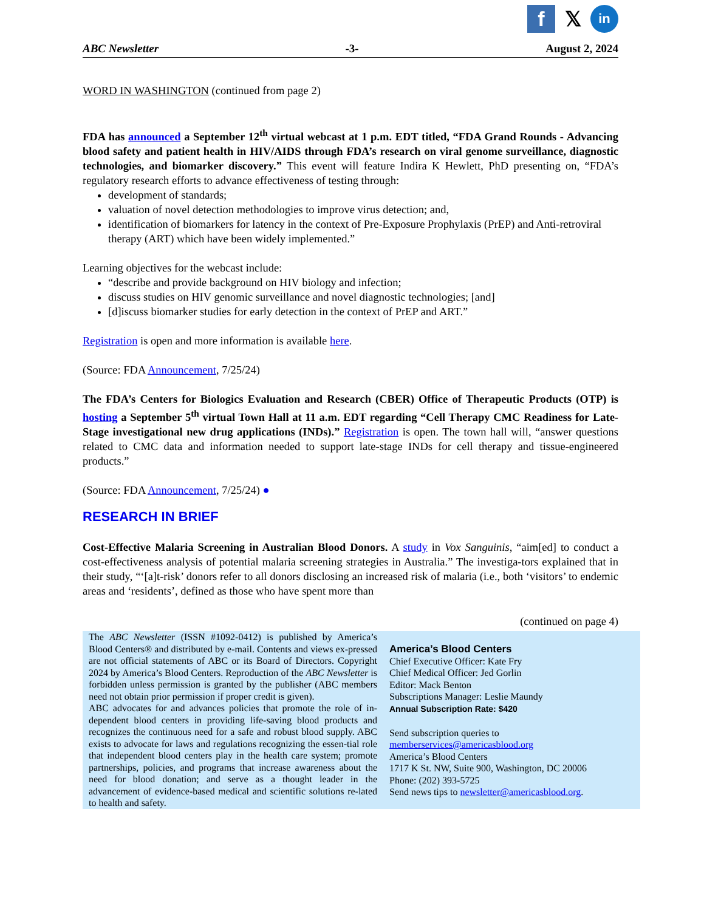f 𝕏 in
ABC Newsletter -3- August 2, 2024
WORD IN WASHINGTON (continued from page 2)
FDA has announced a September 12<sup>th</sup> virtual webcast at 1 p.m. EDT titled, “FDA Grand Rounds - Advancing blood safety and patient health in HIV/AIDS through FDA’s research on viral genome surveillance, diagnostic technologies, and biomarker discovery.” This event will feature Indira K Hewlett, PhD presenting on, “FDA’s regulatory research efforts to advance effectiveness of testing through:
development of standards;
valuation of novel detection methodologies to improve virus detection; and,
identification of biomarkers for latency in the context of Pre-Exposure Prophylaxis (PrEP) and Anti-retroviral therapy (ART) which have been widely implemented.”
Learning objectives for the webcast include:
“describe and provide background on HIV biology and infection;
discuss studies on HIV genomic surveillance and novel diagnostic technologies; [and]
[d]iscuss biomarker studies for early detection in the context of PrEP and ART.”
Registration is open and more information is available here.
(Source: FDA Announcement, 7/25/24)
The FDA’s Centers for Biologics Evaluation and Research (CBER) Office of Therapeutic Products (OTP) is hosting a September 5<sup>th</sup> virtual Town Hall at 11 a.m. EDT regarding “Cell Therapy CMC Readiness for Late-Stage investigational new drug applications (INDs).” Registration is open. The town hall will, “answer questions related to CMC data and information needed to support late-stage INDs for cell therapy and tissue-engineered products.”
(Source: FDA Announcement, 7/25/24) ●
RESEARCH IN BRIEF
Cost-Effective Malaria Screening in Australian Blood Donors. A study in Vox Sanguinis, “aim[ed] to conduct a cost-effectiveness analysis of potential malaria screening strategies in Australia.” The investiga-tors explained that in their study, “‘[a]t-risk’ donors refer to all donors disclosing an increased risk of malaria (i.e., both ‘visitors’ to endemic areas and ‘residents’, defined as those who have spent more than
(continued on page 4)
The ABC Newsletter (ISSN #1092-0412) is published by America’s Blood Centers® and distributed by e-mail. Contents and views ex-pressed are not official statements of ABC or its Board of Directors. Copyright 2024 by America’s Blood Centers. Reproduction of the ABC Newsletter is forbidden unless permission is granted by the publisher (ABC members need not obtain prior permission if proper credit is given).
ABC advocates for and advances policies that promote the role of in-dependent blood centers in providing life-saving blood products and recognizes the continuous need for a safe and robust blood supply. ABC exists to advocate for laws and regulations recognizing the essen-tial role that independent blood centers play in the health care system; promote partnerships, policies, and programs that increase awareness about the need for blood donation; and serve as a thought leader in the advancement of evidence-based medical and scientific solutions re-lated to health and safety.
America’s Blood Centers
Chief Executive Officer: Kate Fry
Chief Medical Officer: Jed Gorlin
Editor: Mack Benton
Subscriptions Manager: Leslie Maundy
Annual Subscription Rate: $420
Send subscription queries to
memberservices@americasblood.org
America’s Blood Centers
1717 K St. NW, Suite 900, Washington, DC 20006
Phone: (202) 393-5725
Send news tips to newsletter@americasblood.org.